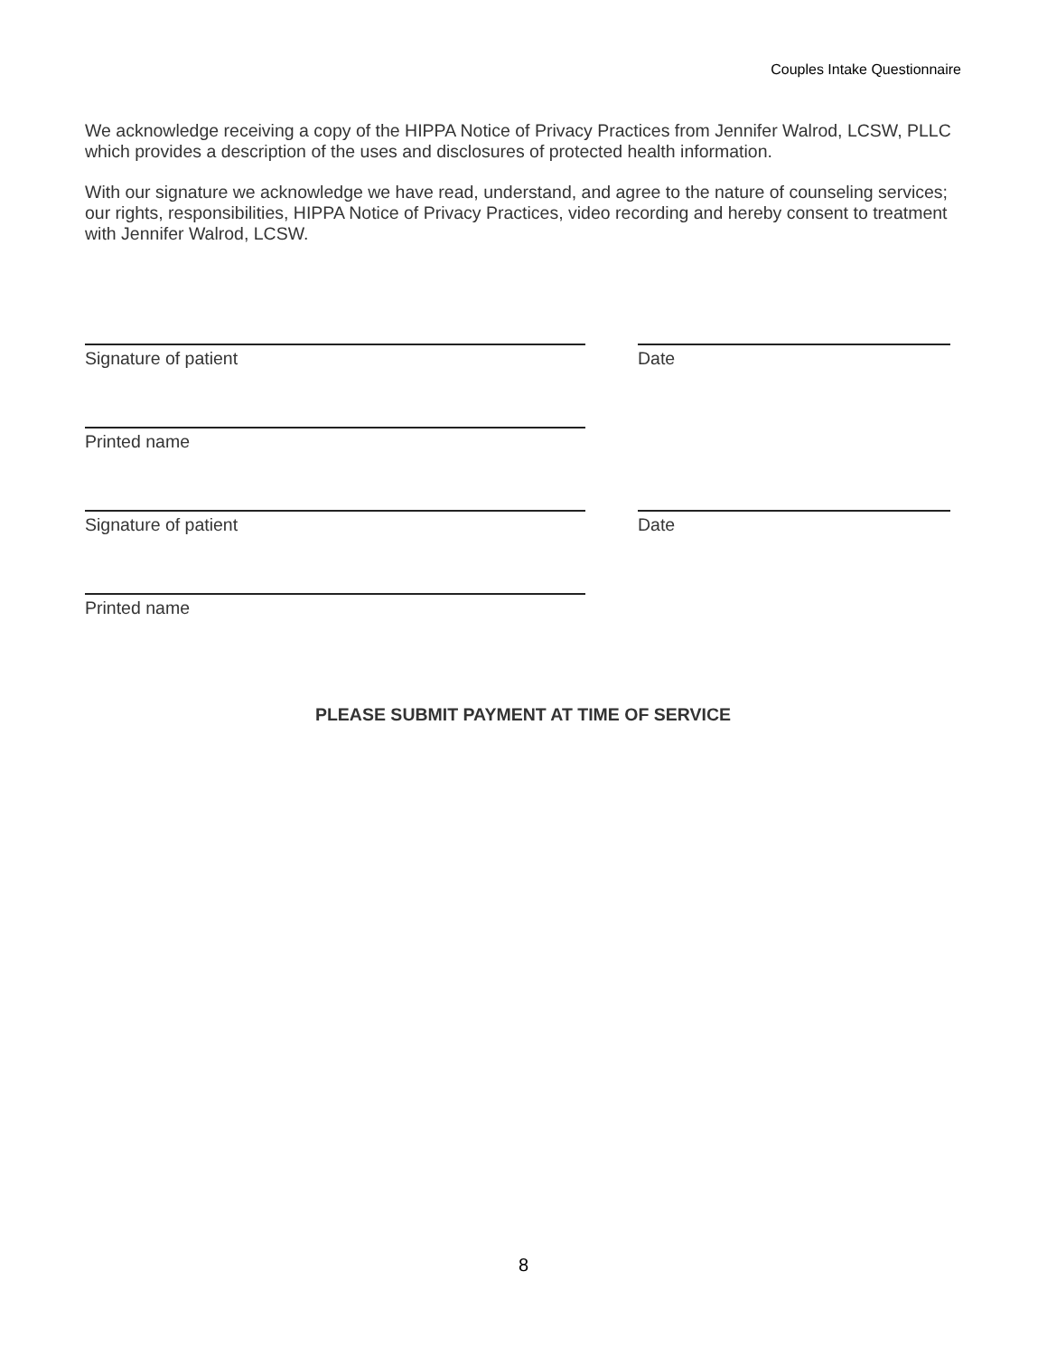Couples Intake Questionnaire
We acknowledge receiving a copy of the HIPPA Notice of Privacy Practices from Jennifer Walrod, LCSW, PLLC which provides a description of the uses and disclosures of protected health information.
With our signature we acknowledge we have read, understand, and agree to the nature of counseling services; our rights, responsibilities, HIPPA Notice of Privacy Practices, video recording and hereby consent to treatment with Jennifer Walrod, LCSW.
Signature of patient Date
Printed name
Signature of patient Date
Printed name
PLEASE SUBMIT PAYMENT AT TIME OF SERVICE
8